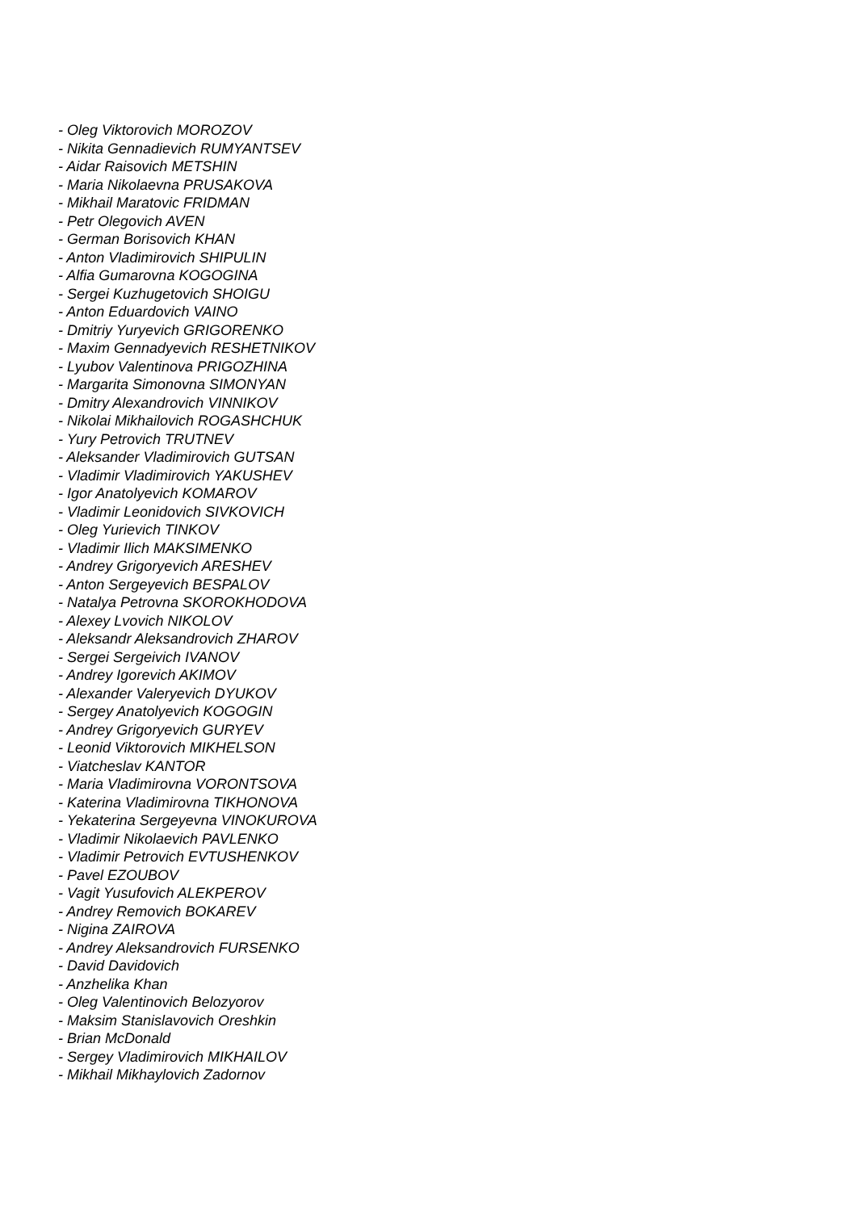- Oleg Viktorovich MOROZOV
- Nikita Gennadievich RUMYANTSEV
- Aidar Raisovich METSHIN
- Maria Nikolaevna PRUSAKOVA
- Mikhail Maratovic FRIDMAN
- Petr Olegovich AVEN
- German Borisovich KHAN
- Anton Vladimirovich SHIPULIN
- Alfia Gumarovna KOGOGINA
- Sergei Kuzhugetovich SHOIGU
- Anton Eduardovich VAINO
- Dmitriy Yuryevich GRIGORENKO
- Maxim Gennadyevich RESHETNIKOV
- Lyubov Valentinova PRIGOZHINA
- Margarita Simonovna SIMONYAN
- Dmitry Alexandrovich VINNIKOV
- Nikolai Mikhailovich ROGASHCHUK
- Yury Petrovich TRUTNEV
- Aleksander Vladimirovich GUTSAN
- Vladimir Vladimirovich YAKUSHEV
- Igor Anatolyevich KOMAROV
- Vladimir Leonidovich SIVKOVICH
- Oleg Yurievich TINKOV
- Vladimir Ilich MAKSIMENKO
- Andrey Grigoryevich ARESHEV
- Anton Sergeyevich BESPALOV
- Natalya Petrovna SKOROKHODOVA
- Alexey Lvovich NIKOLOV
- Aleksandr Aleksandrovich ZHAROV
- Sergei Sergeivich IVANOV
- Andrey Igorevich AKIMOV
- Alexander Valeryevich DYUKOV
- Sergey Anatolyevich KOGOGIN
- Andrey Grigoryevich GURYEV
- Leonid Viktorovich MIKHELSON
- Viatcheslav KANTOR
- Maria Vladimirovna VORONTSOVA
- Katerina Vladimirovna TIKHONOVA
- Yekaterina Sergeyevna VINOKUROVA
- Vladimir Nikolaevich PAVLENKO
- Vladimir Petrovich EVTUSHENKOV
- Pavel EZOUBOV
- Vagit Yusufovich ALEKPEROV
- Andrey Removich BOKAREV
- Nigina ZAIROVA
- Andrey Aleksandrovich FURSENKO
- David Davidovich
- Anzhelika Khan
- Oleg Valentinovich Belozyorov
- Maksim Stanislavovich Oreshkin
- Brian McDonald
- Sergey Vladimirovich MIKHAILOV
- Mikhail Mikhaylovich Zadornov